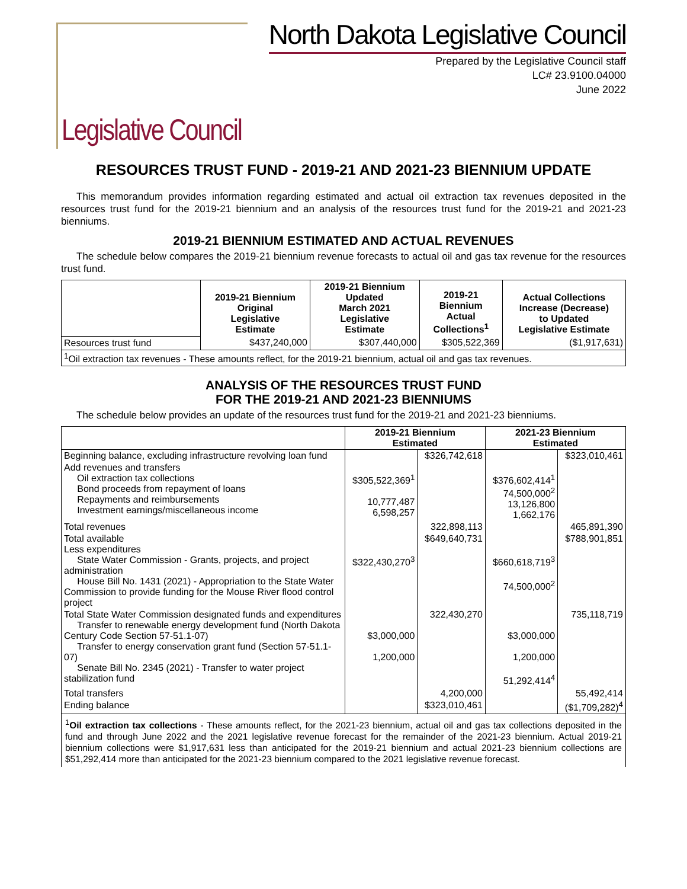Legislative Council
North Dakota Legislative Council
Prepared by the Legislative Council staff
LC# 23.9100.04000
June 2022
RESOURCES TRUST FUND - 2019-21 AND 2021-23 BIENNIUM UPDATE
This memorandum provides information regarding estimated and actual oil extraction tax revenues deposited in the resources trust fund for the 2019-21 biennium and an analysis of the resources trust fund for the 2019-21 and 2021-23 bienniums.
2019-21 BIENNIUM ESTIMATED AND ACTUAL REVENUES
The schedule below compares the 2019-21 biennium revenue forecasts to actual oil and gas tax revenue for the resources trust fund.
| | 2019-21 Biennium Original Legislative Estimate | 2019-21 Biennium Updated March 2021 Legislative Estimate | 2019-21 Biennium Actual Collections<sup>1</sup> | Actual Collections Increase (Decrease) to Updated Legislative Estimate |
| --- | --- | --- | --- | --- |
| Resources trust fund | $437,240,000 | $307,440,000 | $305,522,369 | ($1,917,631) |
| <sup>1</sup> Oil extraction tax revenues - These amounts reflect, for the 2019-21 biennium, actual oil and gas tax revenues. | | | | |
ANALYSIS OF THE RESOURCES TRUST FUND
FOR THE 2019-21 AND 2021-23 BIENNIUMS
The schedule below provides an update of the resources trust fund for the 2019-21 and 2021-23 bienniums.
| | 2019-21 Biennium Estimated | | 2021-23 Biennium Estimated | |
| --- | --- | --- | --- | --- |
| Beginning balance, excluding infrastructure revolving loan fund | | $326,742,618 | | $323,010,461 |
| Add revenues and transfers Oil extraction tax collections Bond proceeds from repayment of loans Repayments and reimbursements Investment earnings/miscellaneous income | $305,522,369<sup>1</sup> 10,777,487 6,598,257 | | $376,602,414<sup>1</sup> 74,500,000<sup>2</sup> 13,126,800 1,662,176 | |
| Total revenues | | 322,898,113 | | 465,891,390 |
| Total available Less expenditures State Water Commission - Grants, projects, and project administration House Bill No. 1431 (2021) - Appropriation to the State Water Commission to provide funding for the Mouse River flood control project | $322,430,270<sup>3</sup> | $649,640,731 | $660,618,719<sup>3</sup> 74,500,000<sup>2</sup> | $788,901,851 |
| Total State Water Commission designated funds and expenditures Transfer to renewable energy development fund (North Dakota Century Code Section 57-51.1-07) Transfer to energy conservation grant fund (Section 57-51.1-07) Senate Bill No. 2345 (2021) - Transfer to water project stabilization fund | $3,000,000 1,200,000 | 322,430,270 | $3,000,000 1,200,000 51,292,414<sup>4</sup> | 735,118,719 |
| Total transfers | | 4,200,000 | | 55,492,414 |
| Ending balance | | $323,010,461 | | ($1,709,282)<sup>4</sup> |
<sup>1</sup> Oil extraction tax collections - These amounts reflect, for the 2021-23 biennium, actual oil and gas tax collections deposited in the fund and through June 2022 and the 2021 legislative revenue forecast for the remainder of the 2021-23 biennium. Actual 2019-21 biennium collections were $1,917,631 less than anticipated for the 2019-21 biennium and actual 2021-23 biennium collections are $51,292,414 more than anticipated for the 2021-23 biennium compared to the 2021 legislative revenue forecast.